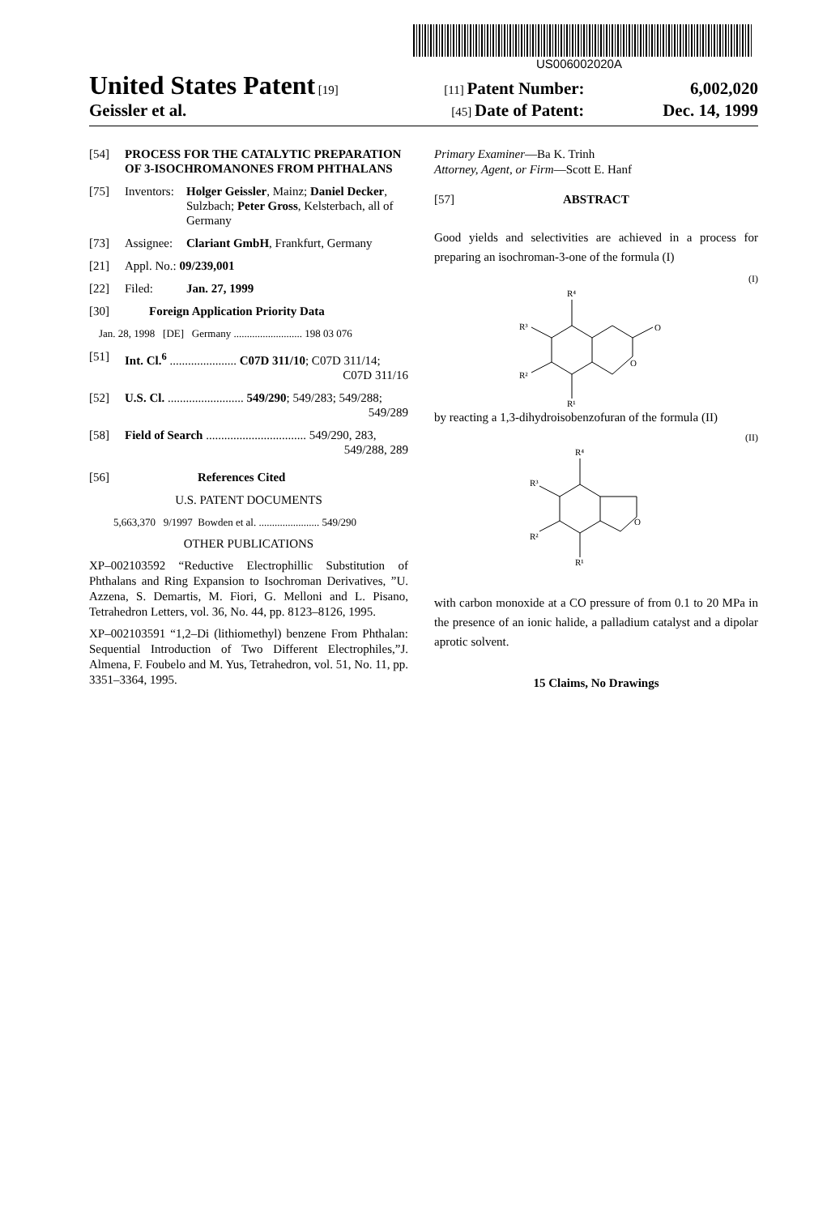US006002020A
United States Patent [19] [11] Patent Number: 6,002,020
Geissler et al. [45] Date of Patent: Dec. 14, 1999
[54] PROCESS FOR THE CATALYTIC PREPARATION OF 3-ISOCHROMANONES FROM PHTHALANS
[75] Inventors: Holger Geissler, Mainz; Daniel Decker, Sulzbach; Peter Gross, Kelsterbach, all of Germany
[73] Assignee: Clariant GmbH, Frankfurt, Germany
[21] Appl. No.: 09/239,001
[22] Filed: Jan. 27, 1999
[30] Foreign Application Priority Data
Jan. 28, 1998 [DE] Germany .......................... 198 03 076
[51] Int. Cl.<sup>6</sup> ...................... C07D 311/10; C07D 311/14;
C07D 311/16
[52] U.S. Cl. ......................... 549/290; 549/283; 549/288;
549/289
[58] Field of Search ................................. 549/290, 283,
549/288, 289
[56] References Cited
U.S. PATENT DOCUMENTS
5,663,370 9/1997 Bowden et al. ....................... 549/290
OTHER PUBLICATIONS
XP–002103592 “Reductive Electrophillic Substitution of Phthalans and Ring Expansion to Isochroman Derivatives, ”U. Azzena, S. Demartis, M. Fiori, G. Melloni and L. Pisano, Tetrahedron Letters, vol. 36, No. 44, pp. 8123–8126, 1995.
XP–002103591 “1,2–Di (lithiomethyl) benzene From Phthalan: Sequential Introduction of Two Different Electrophiles,”J. Almena, F. Foubelo and M. Yus, Tetrahedron, vol. 51, No. 11, pp. 3351–3364, 1995.
Primary Examiner—Ba K. Trinh
Attorney, Agent, or Firm—Scott E. Hanf
[57] ABSTRACT
Good yields and selectivities are achieved in a process for preparing an isochroman-3-one of the formula (I)
(I)
R⁴
R³
R²
R¹
O
O
by reacting a 1,3-dihydroisobenzofuran of the formula (II)
(II)
R⁴
R³
R²
R¹
O
with carbon monoxide at a CO pressure of from 0.1 to 20 MPa in the presence of an ionic halide, a palladium catalyst and a dipolar aprotic solvent.
15 Claims, No Drawings